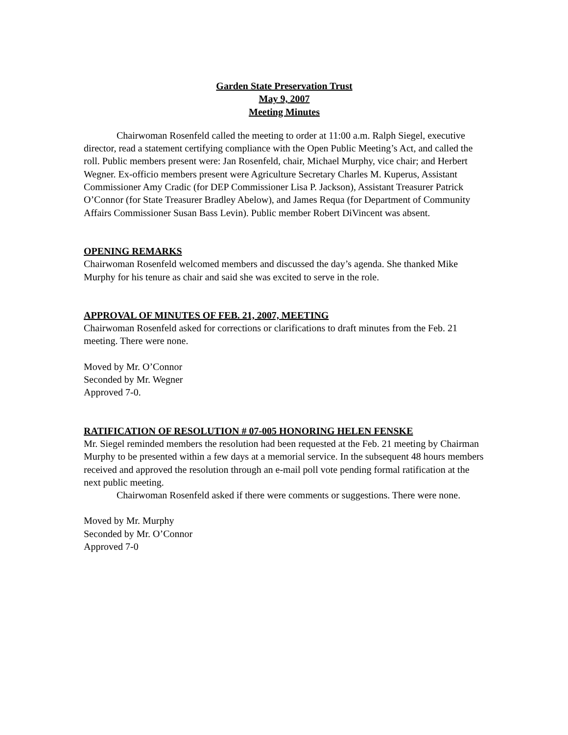Garden State Preservation Trust
May 9, 2007
Meeting Minutes
Chairwoman Rosenfeld called the meeting to order at 11:00 a.m. Ralph Siegel, executive director, read a statement certifying compliance with the Open Public Meeting’s Act, and called the roll. Public members present were: Jan Rosenfeld, chair, Michael Murphy, vice chair; and Herbert Wegner. Ex-officio members present were Agriculture Secretary Charles M. Kuperus, Assistant Commissioner Amy Cradic (for DEP Commissioner Lisa P. Jackson), Assistant Treasurer Patrick O’Connor (for State Treasurer Bradley Abelow), and James Requa (for Department of Community Affairs Commissioner Susan Bass Levin). Public member Robert DiVincent was absent.
OPENING REMARKS
Chairwoman Rosenfeld welcomed members and discussed the day’s agenda. She thanked Mike Murphy for his tenure as chair and said she was excited to serve in the role.
APPROVAL OF MINUTES OF FEB. 21, 2007, MEETING
Chairwoman Rosenfeld asked for corrections or clarifications to draft minutes from the Feb. 21 meeting. There were none.
Moved by Mr. O’Connor
Seconded by Mr. Wegner
Approved 7-0.
RATIFICATION OF RESOLUTION # 07-005 HONORING HELEN FENSKE
Mr. Siegel reminded members the resolution had been requested at the Feb. 21 meeting by Chairman Murphy to be presented within a few days at a memorial service. In the subsequent 48 hours members received and approved the resolution through an e-mail poll vote pending formal ratification at the next public meeting.
Chairwoman Rosenfeld asked if there were comments or suggestions. There were none.
Moved by Mr. Murphy
Seconded by Mr. O’Connor
Approved 7-0